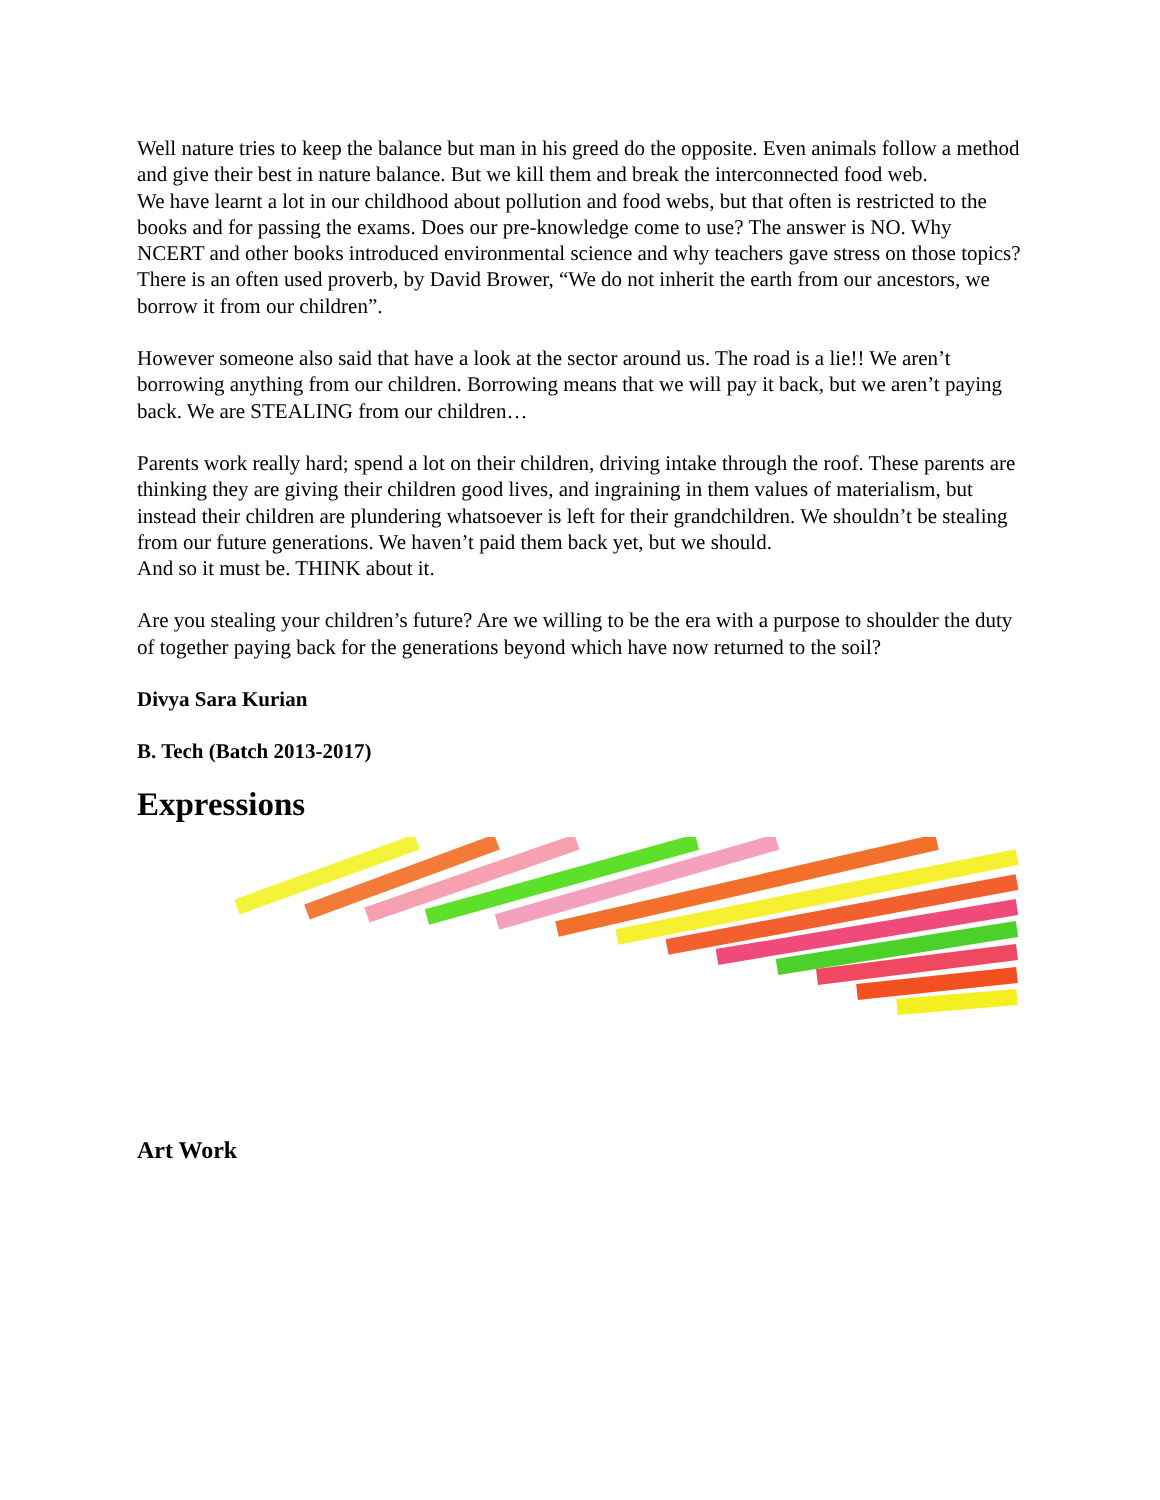Well nature tries to keep the balance but man in his greed do the opposite. Even animals follow a method and give their best in nature balance. But we kill them and break the interconnected food web.
We have learnt a lot in our childhood about pollution and food webs, but that often is restricted to the books and for passing the exams. Does our pre-knowledge come to use? The answer is NO. Why NCERT and other books introduced environmental science and why teachers gave stress on those topics?
There is an often used proverb, by David Brower, “We do not inherit the earth from our ancestors, we borrow it from our children”.
However someone also said that have a look at the sector around us. The road is a lie!! We aren’t borrowing anything from our children. Borrowing means that we will pay it back, but we aren’t paying back. We are STEALING from our children…
Parents work really hard; spend a lot on their children, driving intake through the roof. These parents are thinking they are giving their children good lives, and ingraining in them values of materialism, but instead their children are plundering whatsoever is left for their grandchildren. We shouldn’t be stealing from our future generations. We haven’t paid them back yet, but we should.
And so it must be. THINK about it.
Are you stealing your children’s future? Are we willing to be the era with a purpose to shoulder the duty of together paying back for the generations beyond which have now returned to the soil?
Divya Sara Kurian
B. Tech (Batch 2013-2017)
Expressions
Art Work